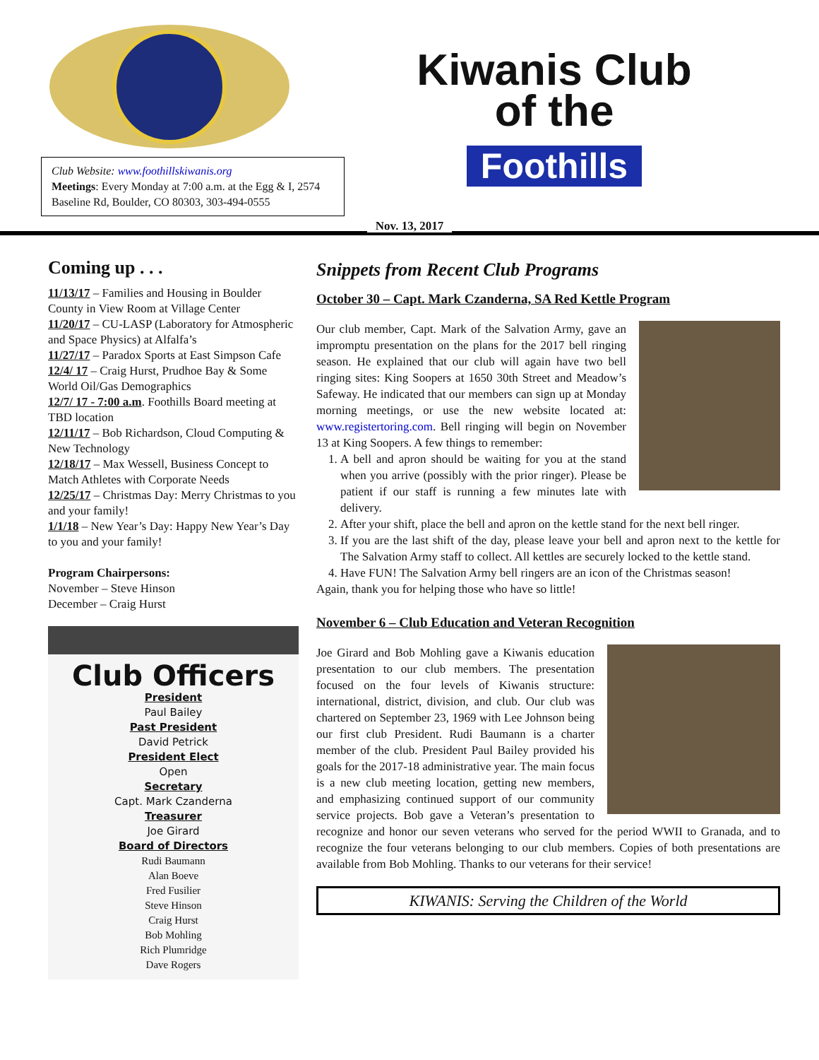Kiwanis Club
of the
Foothills
Club Website: www.foothillskiwanis.org
Meetings: Every Monday at 7:00 a.m. at the Egg & I, 2574 Baseline Rd, Boulder, CO 80303, 303-494-0555
Nov. 13, 2017
Coming up . . .
11/13/17 – Families and Housing in Boulder County in View Room at Village Center
11/20/17 – CU-LASP (Laboratory for Atmospheric and Space Physics) at Alfalfa’s
11/27/17 – Paradox Sports at East Simpson Cafe
12/4/ 17 – Craig Hurst, Prudhoe Bay & Some World Oil/Gas Demographics
12/7/ 17 - 7:00 a.m. Foothills Board meeting at TBD location
12/11/17 – Bob Richardson, Cloud Computing & New Technology
12/18/17 – Max Wessell, Business Concept to Match Athletes with Corporate Needs
12/25/17 – Christmas Day: Merry Christmas to you and your family!
1/1/18 – New Year’s Day: Happy New Year’s Day to you and your family!
Program Chairpersons:
November – Steve Hinson
December – Craig Hurst
Club Officers
President
Paul Bailey
Past President
David Petrick
President Elect
Open
Secretary
Capt. Mark Czanderna
Treasurer
Joe Girard
Board of Directors
Rudi Baumann
Alan Boeve
Fred Fusilier
Steve Hinson
Craig Hurst
Bob Mohling
Rich Plumridge
Dave Rogers
Snippets from Recent Club Programs
October 30 – Capt. Mark Czanderna, SA Red Kettle Program
Our club member, Capt. Mark of the Salvation Army, gave an impromptu presentation on the plans for the 2017 bell ringing season. He explained that our club will again have two bell ringing sites: King Soopers at 1650 30th Street and Meadow’s Safeway. He indicated that our members can sign up at Monday morning meetings, or use the new website located at: www.registertoring.com. Bell ringing will begin on November 13 at King Soopers. A few things to remember:
1. A bell and apron should be waiting for you at the stand when you arrive (possibly with the prior ringer). Please be patient if our staff is running a few minutes late with delivery.
2. After your shift, place the bell and apron on the kettle stand for the next bell ringer.
3. If you are the last shift of the day, please leave your bell and apron next to the kettle for The Salvation Army staff to collect. All kettles are securely locked to the kettle stand.
4. Have FUN! The Salvation Army bell ringers are an icon of the Christmas season!
Again, thank you for helping those who have so little!
November 6 – Club Education and Veteran Recognition
Joe Girard and Bob Mohling gave a Kiwanis education presentation to our club members. The presentation focused on the four levels of Kiwanis structure: international, district, division, and club. Our club was chartered on September 23, 1969 with Lee Johnson being our first club President. Rudi Baumann is a charter member of the club. President Paul Bailey provided his goals for the 2017-18 administrative year. The main focus is a new club meeting location, getting new members, and emphasizing continued support of our community service projects. Bob gave a Veteran’s presentation to recognize and honor our seven veterans who served for the period WWII to Granada, and to recognize the four veterans belonging to our club members. Copies of both presentations are available from Bob Mohling. Thanks to our veterans for their service!
KIWANIS: Serving the Children of the World